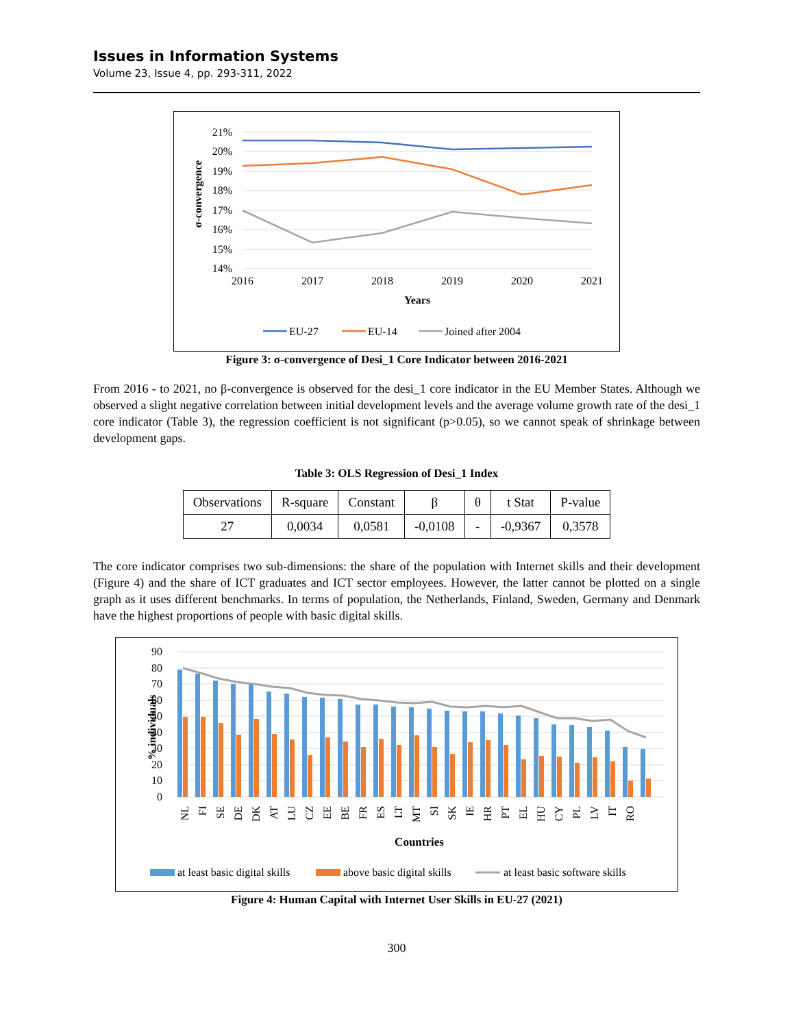Issues in Information Systems
Volume 23, Issue 4, pp. 293-311, 2022
21%
20%
19%
18%
17%
16%
15%
14%
2016
2017
2018
2019
2020
2021
Years
σ-convergence
EU-27
EU-14
Joined after 2004
Figure 3: σ-convergence of Desi_1 Core Indicator between 2016-2021
From 2016 - to 2021, no β-convergence is observed for the desi_1 core indicator in the EU Member States. Although we observed a slight negative correlation between initial development levels and the average volume growth rate of the desi_1 core indicator (Table 3), the regression coefficient is not significant (p>0.05), so we cannot speak of shrinkage between development gaps.
Table 3: OLS Regression of Desi_1 Index
| Observations | R-square | Constant | β | θ | t Stat | P-value |
| 27 | 0,0034 | 0,0581 | -0,0108 | - | -0,9367 | 0,3578 |
The core indicator comprises two sub-dimensions: the share of the population with Internet skills and their development (Figure 4) and the share of ICT graduates and ICT sector employees. However, the latter cannot be plotted on a single graph as it uses different benchmarks. In terms of population, the Netherlands, Finland, Sweden, Germany and Denmark have the highest proportions of people with basic digital skills.
90
80
70
60
50
40
30
20
10
0
% individuals
NL
FI
SE
DE
DK
AT
LU
CZ
EE
BE
FR
ES
LT
MT
SI
SK
IE
HR
PT
EL
HU
CY
PL
LV
IT
RO
Countries
at least basic digital skills
above basic digital skills
at least basic software skills
Figure 4: Human Capital with Internet User Skills in EU-27 (2021)
300